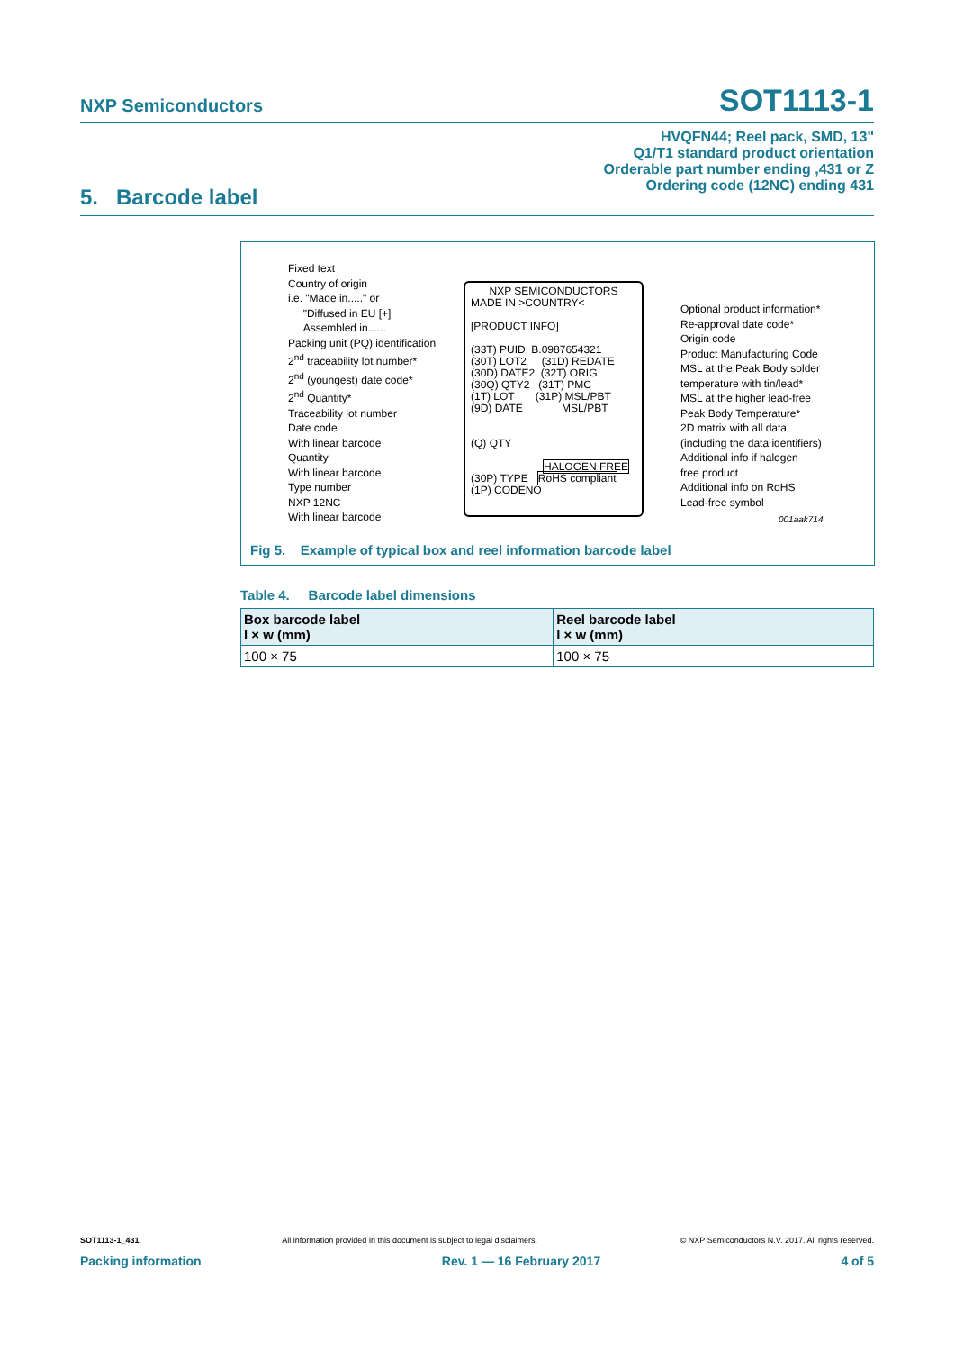NXP Semiconductors SOT1113-1
HVQFN44; Reel pack, SMD, 13"
Q1/T1 standard product orientation
Orderable part number ending ,431 or Z
Ordering code (12NC) ending 431
5. Barcode label
Fixed text
Country of origin
i.e. "Made in....." or
"Diffused in EU [+]
Assembled in......
Packing unit (PQ) identification
2<sup>nd</sup> traceability lot number*
2<sup>nd</sup> (youngest) date code*
2<sup>nd</sup> Quantity*
Traceability lot number
Date code
With linear barcode
Quantity
With linear barcode
Type number
NXP 12NC
With linear barcode
NXP SEMICONDUCTORS
MADE IN >COUNTRY<
[PRODUCT INFO]
(33T) PUID: B.0987654321
(30T) LOT2 (31D) REDATE
(30D) DATE2 (32T) ORIG
(30Q) QTY2 (31T) PMC
(1T) LOT (31P) MSL/PBT
(9D) DATE MSL/PBT
(Q) QTY
HALOGEN FREE
(30P) TYPE RoHS compliant
(1P) CODENO
Optional product information*
Re-approval date code*
Origin code
Product Manufacturing Code
MSL at the Peak Body solder
temperature with tin/lead*
MSL at the higher lead-free
Peak Body Temperature*
2D matrix with all data
(including the data identifiers)
Additional info if halogen
free product
Additional info on RoHS
Lead-free symbol
001aak714
Fig 5. Example of typical box and reel information barcode label
Table 4. Barcode label dimensions
| Box barcode label l × w (mm) | Reel barcode label l × w (mm) |
| --- | --- |
| 100 × 75 | 100 × 75 |
SOT1113-1_431 All information provided in this document is subject to legal disclaimers. © NXP Semiconductors N.V. 2017. All rights reserved.
Packing information Rev. 1 — 16 February 2017 4 of 5